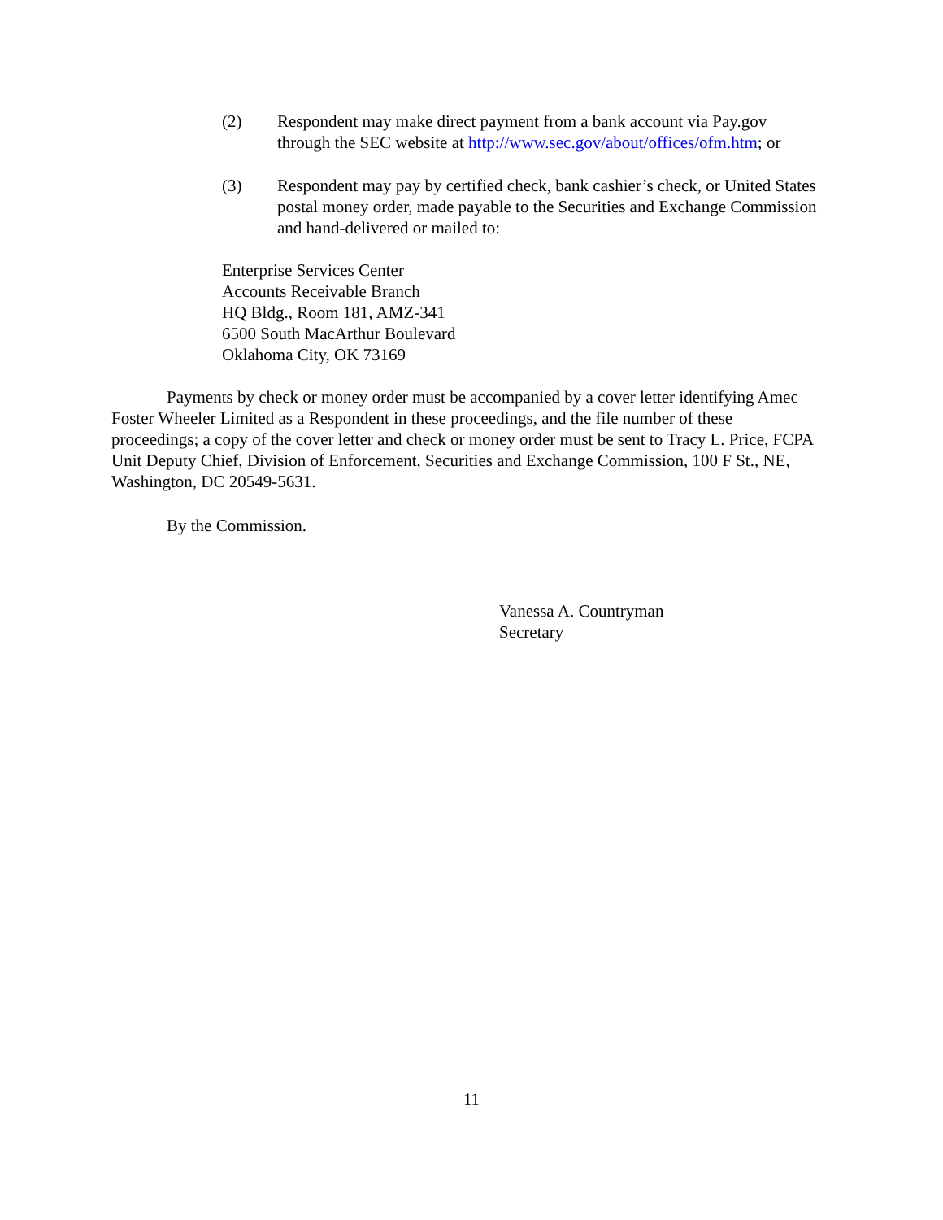(2) Respondent may make direct payment from a bank account via Pay.gov through the SEC website at http://www.sec.gov/about/offices/ofm.htm; or
(3) Respondent may pay by certified check, bank cashier’s check, or United States postal money order, made payable to the Securities and Exchange Commission and hand-delivered or mailed to:
Enterprise Services Center
Accounts Receivable Branch
HQ Bldg., Room 181, AMZ-341
6500 South MacArthur Boulevard
Oklahoma City, OK 73169
Payments by check or money order must be accompanied by a cover letter identifying Amec Foster Wheeler Limited as a Respondent in these proceedings, and the file number of these proceedings; a copy of the cover letter and check or money order must be sent to Tracy L. Price, FCPA Unit Deputy Chief, Division of Enforcement, Securities and Exchange Commission, 100 F St., NE, Washington, DC 20549-5631.
By the Commission.
Vanessa A. Countryman
Secretary
11